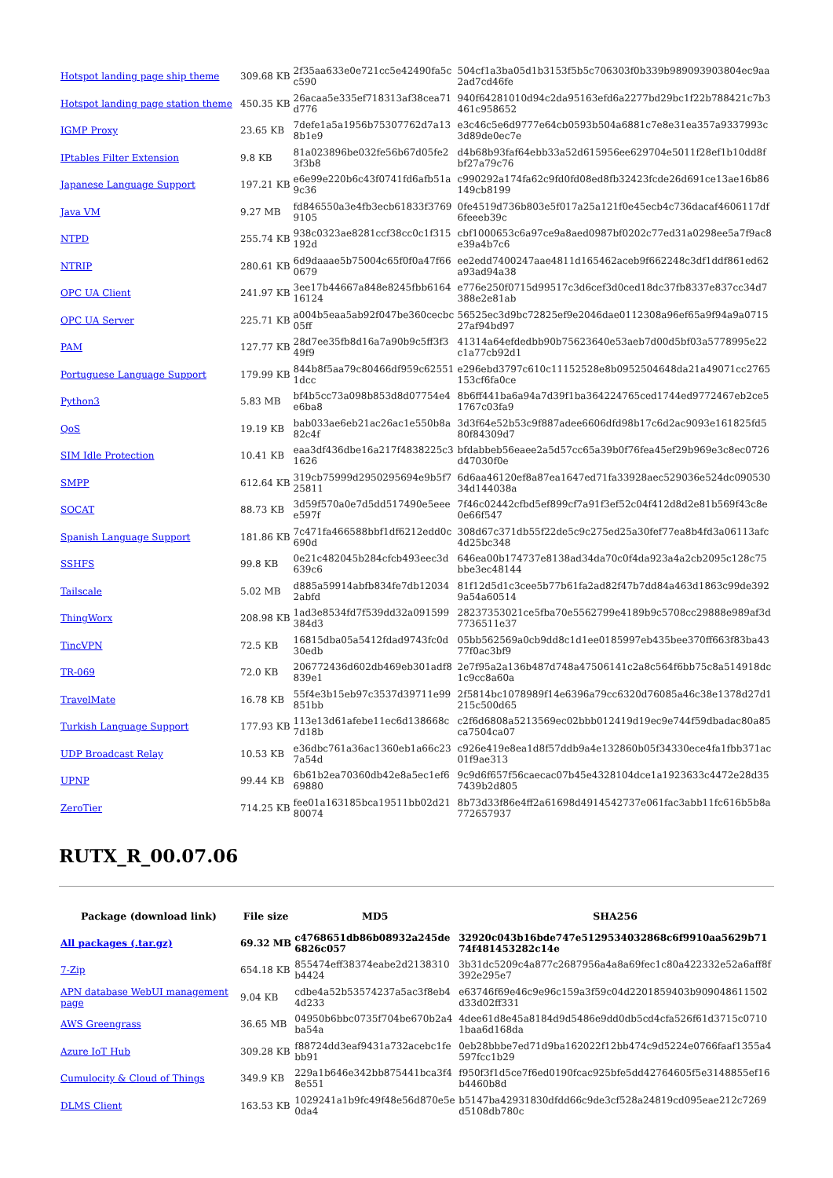| Hotspot landing page ship theme | 309.68 KB | 2f35aa633e0e721cc5e42490fa5cc590 | 504cf1a3ba05d1b3153f5b5c706303f0b339b989093903804ec9aa2ad7cd46fe |
| Hotspot landing page station theme | 450.35 KB | 26acaa5e335ef718313af38cea71d776 | 940f64281010d94c2da95163efd6a2277bd29bc1f22b788421c7b3461c958652 |
| IGMP Proxy | 23.65 KB | 7defe1a5a1956b75307762d7a138b1e9 | e3c46c5e6d9777e64cb0593b504a6881c7e8e31ea357a9337993c3d89de0ec7e |
| IPtables Filter Extension | 9.8 KB | 81a023896be032fe56b67d05fe23f3b8 | d4b68b93faf64ebb33a52d615956ee629704e5011f28ef1b10dd8fbf27a79c76 |
| Japanese Language Support | 197.21 KB | e6e99e220b6c43f0741fd6afb51a9c36 | c990292a174fa62c9fd0fd08ed8fb32423fcde26d691ce13ae16b86149cb8199 |
| Java VM | 9.27 MB | fd846550a3e4fb3ecb61833f37699105 | 0fe4519d736b803e5f017a25a121f0e45ecb4c736dacaf4606117df6feeeb39c |
| NTPD | 255.74 KB | 938c0323ae8281ccf38cc0c1f315192d | cbf1000653c6a97ce9a8aed0987bf0202c77ed31a0298ee5a7f9ac8e39a4b7c6 |
| NTRIP | 280.61 KB | 6d9daaae5b75004c65f0f0a47f660679 | ee2edd7400247aae4811d165462aceb9f662248c3df1ddf861ed62a93ad94a38 |
| OPC UA Client | 241.97 KB | 3ee17b44667a848e8245fbb616416124 | e776e250f0715d99517c3d6cef3d0ced18dc37fb8337e837cc34d7388e2e81ab |
| OPC UA Server | 225.71 KB | a004b5eaa5ab92f047be360cecbc05ff | 56525ec3d9bc72825ef9e2046dae0112308a96ef65a9f94a9a071527af94bd97 |
| PAM | 127.77 KB | 28d7ee35fb8d16a7a90b9c5ff3f349f9 | 41314a64efdedbb90b75623640e53aeb7d00d5bf03a5778995e22c1a77cb92d1 |
| Portuguese Language Support | 179.99 KB | 844b8f5aa79c80466df959c625511dcc | e296ebd3797c610c11152528e8b0952504648da21a49071cc2765153cf6fa0ce |
| Python3 | 5.83 MB | bf4b5cc73a098b853d8d07754e4e6ba8 | 8b6ff441ba6a94a7d39f1ba364224765ced1744ed9772467eb2ce51767c03fa9 |
| QoS | 19.19 KB | bab033ae6eb21ac26ac1e550b8a82c4f | 3d3f64e52b53c9f887adee6606dfd98b17c6d2ac9093e161825fd580f84309d7 |
| SIM Idle Protection | 10.41 KB | eaa3df436dbe16a217f4838225c31626 | bfdabbeb56eaee2a5d57cc65a39b0f76fea45ef29b969e3c8ec0726d47030f0e |
| SMPP | 612.64 KB | 319cb75999d2950295694e9b5f725811 | 6d6aa46120ef8a87ea1647ed71fa33928aec529036e524dc09053034d144038a |
| SOCAT | 88.73 KB | 3d59f570a0e7d5dd517490e5eeee597f | 7f46c02442cfbd5ef899cf7a91f3ef52c04f412d8d2e81b569f43c8e0e66f547 |
| Spanish Language Support | 181.86 KB | 7c471fa466588bbf1df6212edd0c690d | 308d67c371db55f22de5c9c275ed25a30fef77ea8b4fd3a06113afc4d25bc348 |
| SSHFS | 99.8 KB | 0e21c482045b284cfcb493eec3d639c6 | 646ea00b174737e8138ad34da70c0f4da923a4a2cb2095c128c75bbe3ec48144 |
| Tailscale | 5.02 MB | d885a59914abfb834fe7db120342abfd | 81f12d5d1c3cee5b77b61fa2ad82f47b7dd84a463d1863c99de3929a54a60514 |
| ThingWorx | 208.98 KB | 1ad3e8534fd7f539dd32a091599384d3 | 28237353021ce5fba70e5562799e4189b9c5708cc29888e989af3d7736511e37 |
| TincVPN | 72.5 KB | 16815dba05a5412fdad9743fc0d30edb | 05bb562569a0cb9dd8c1d1ee0185997eb435bee370ff663f83ba4377f0ac3bf9 |
| TR-069 | 72.0 KB | 206772436d602db469eb301adf8839e1 | 2e7f95a2a136b487d748a47506141c2a8c564f6bb75c8a514918dc1c9cc8a60a |
| TravelMate | 16.78 KB | 55f4e3b15eb97c3537d39711e99851bb | 2f5814bc1078989f14e6396a79cc6320d76085a46c38e1378d27d1215c500d65 |
| Turkish Language Support | 177.93 KB | 113e13d61afebe11ec6d138668c7d18b | c2f6d6808a5213569ec02bbb012419d19ec9e744f59dbadac80a85ca7504ca07 |
| UDP Broadcast Relay | 10.53 KB | e36dbc761a36ac1360eb1a66c237a54d | c926e419e8ea1d8f57ddb9a4e132860b05f34330ece4fa1fbb371ac01f9ae313 |
| UPNP | 99.44 KB | 6b61b2ea70360db42e8a5ec1ef669880 | 9c9d6f657f56caecac07b45e4328104dce1a1923633c4472e28d357439b2d805 |
| ZeroTier | 714.25 KB | fee01a163185bca19511bb02d2180074 | 8b73d33f86e4ff2a61698d4914542737e061fac3abb11fc616b5b8a772657937 |
RUTX_R_00.07.06
| Package (download link) | File size | MD5 | SHA256 |
| --- | --- | --- | --- |
| All packages (.tar.gz) | 69.32 MB | c4768651db86b08932a245de6826c057 | 32920c043b16bde747e5129534032868c6f9910aa5629b7174f481453282c14e |
| 7-Zip | 654.18 KB | 855474eff38374eabe2d2138310b4424 | 3b31dc5209c4a877c2687956a4a8a69fec1c80a422332e52a6aff8f392e295e7 |
| APN database WebUI management page | 9.04 KB | cdbe4a52b53574237a5ac3f8eb44d233 | e63746f69e46c9e96c159a3f59c04d2201859403b909048611502d33d02ff331 |
| AWS Greengrass | 36.65 MB | 04950b6bbc0735f704be670b2a4ba54a | 4dee61d8e45a8184d9d5486e9dd0db5cd4cfa526f61d3715c07101baa6d168da |
| Azure IoT Hub | 309.28 KB | f88724dd3eaf9431a732acebc1febb91 | 0eb28bbbe7ed71d9ba162022f12bb474c9d5224e0766faaf1355a4597fcc1b29 |
| Cumulocity & Cloud of Things | 349.9 KB | 229a1b646e342bb875441bca3f48e551 | f950f3f1d5ce7f6ed0190fcac925bfe5dd42764605f5e3148855ef16b4460b8d |
| DLMS Client | 163.53 KB | 1029241a1b9fc49f48e56d870e5e0da4 | b5147ba42931830dfdd66c9de3cf528a24819cd095eae212c7269d5108db780c |